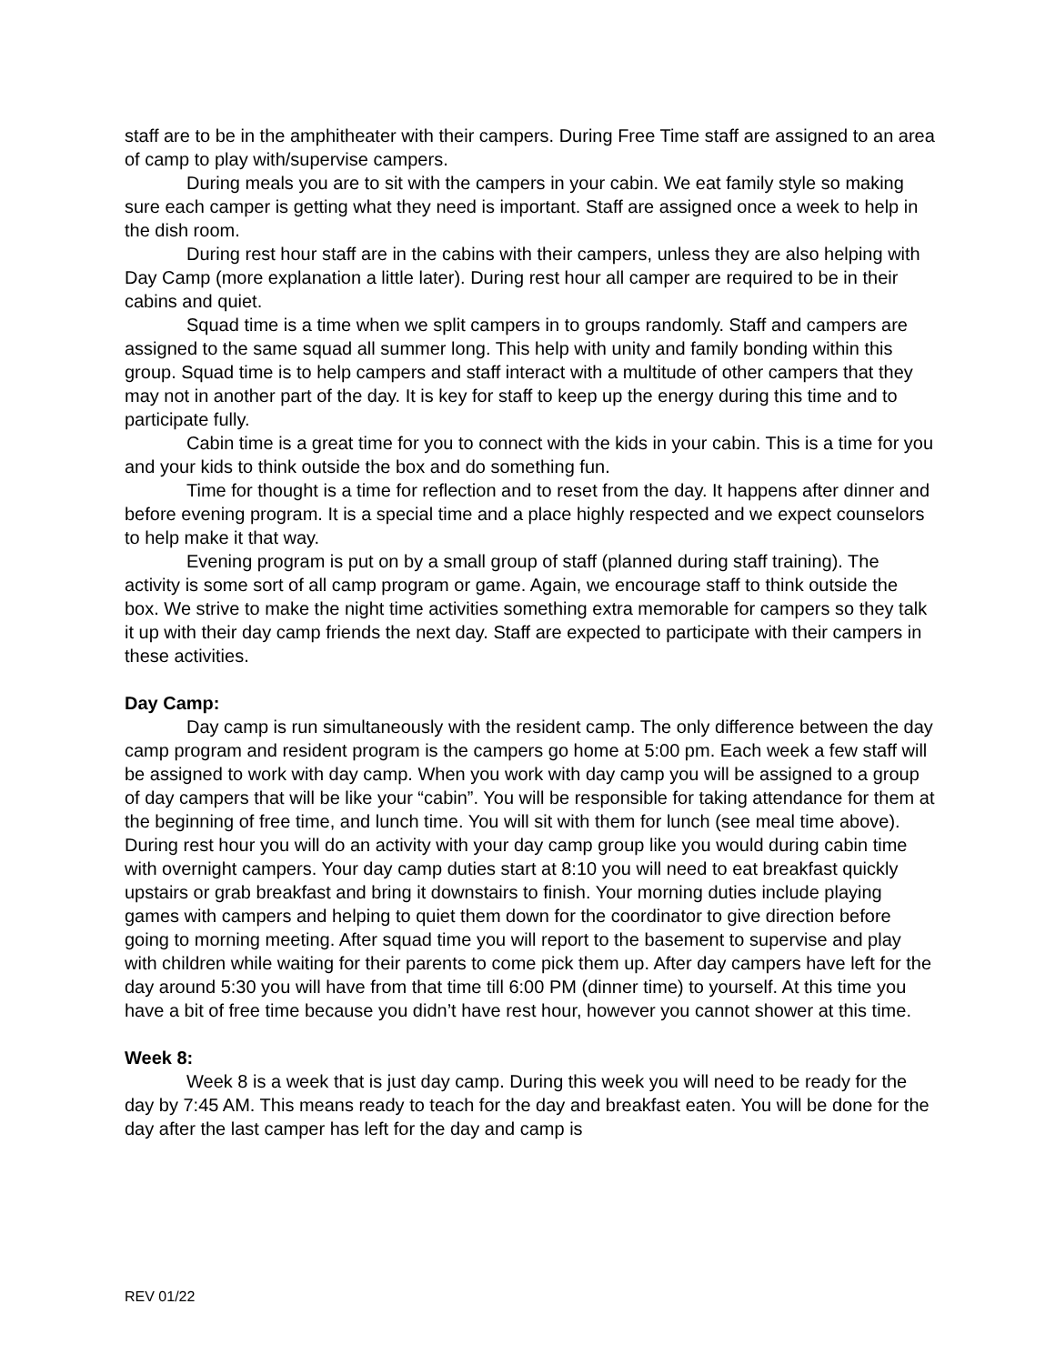staff are to be in the amphitheater with their campers. During Free Time staff are assigned to an area of camp to play with/supervise campers.
During meals you are to sit with the campers in your cabin. We eat family style so making sure each camper is getting what they need is important. Staff are assigned once a week to help in the dish room.
During rest hour staff are in the cabins with their campers, unless they are also helping with Day Camp (more explanation a little later). During rest hour all camper are required to be in their cabins and quiet.
Squad time is a time when we split campers in to groups randomly. Staff and campers are assigned to the same squad all summer long. This help with unity and family bonding within this group. Squad time is to help campers and staff interact with a multitude of other campers that they may not in another part of the day. It is key for staff to keep up the energy during this time and to participate fully.
Cabin time is a great time for you to connect with the kids in your cabin. This is a time for you and your kids to think outside the box and do something fun.
Time for thought is a time for reflection and to reset from the day. It happens after dinner and before evening program. It is a special time and a place highly respected and we expect counselors to help make it that way.
Evening program is put on by a small group of staff (planned during staff training). The activity is some sort of all camp program or game. Again, we encourage staff to think outside the box. We strive to make the night time activities something extra memorable for campers so they talk it up with their day camp friends the next day. Staff are expected to participate with their campers in these activities.
Day Camp:
Day camp is run simultaneously with the resident camp. The only difference between the day camp program and resident program is the campers go home at 5:00 pm. Each week a few staff will be assigned to work with day camp. When you work with day camp you will be assigned to a group of day campers that will be like your “cabin”. You will be responsible for taking attendance for them at the beginning of free time, and lunch time. You will sit with them for lunch (see meal time above). During rest hour you will do an activity with your day camp group like you would during cabin time with overnight campers. Your day camp duties start at 8:10 you will need to eat breakfast quickly upstairs or grab breakfast and bring it downstairs to finish. Your morning duties include playing games with campers and helping to quiet them down for the coordinator to give direction before going to morning meeting. After squad time you will report to the basement to supervise and play with children while waiting for their parents to come pick them up. After day campers have left for the day around 5:30 you will have from that time till 6:00 PM (dinner time) to yourself. At this time you have a bit of free time because you didn’t have rest hour, however you cannot shower at this time.
Week 8:
Week 8 is a week that is just day camp. During this week you will need to be ready for the day by 7:45 AM. This means ready to teach for the day and breakfast eaten. You will be done for the day after the last camper has left for the day and camp is
REV 01/22